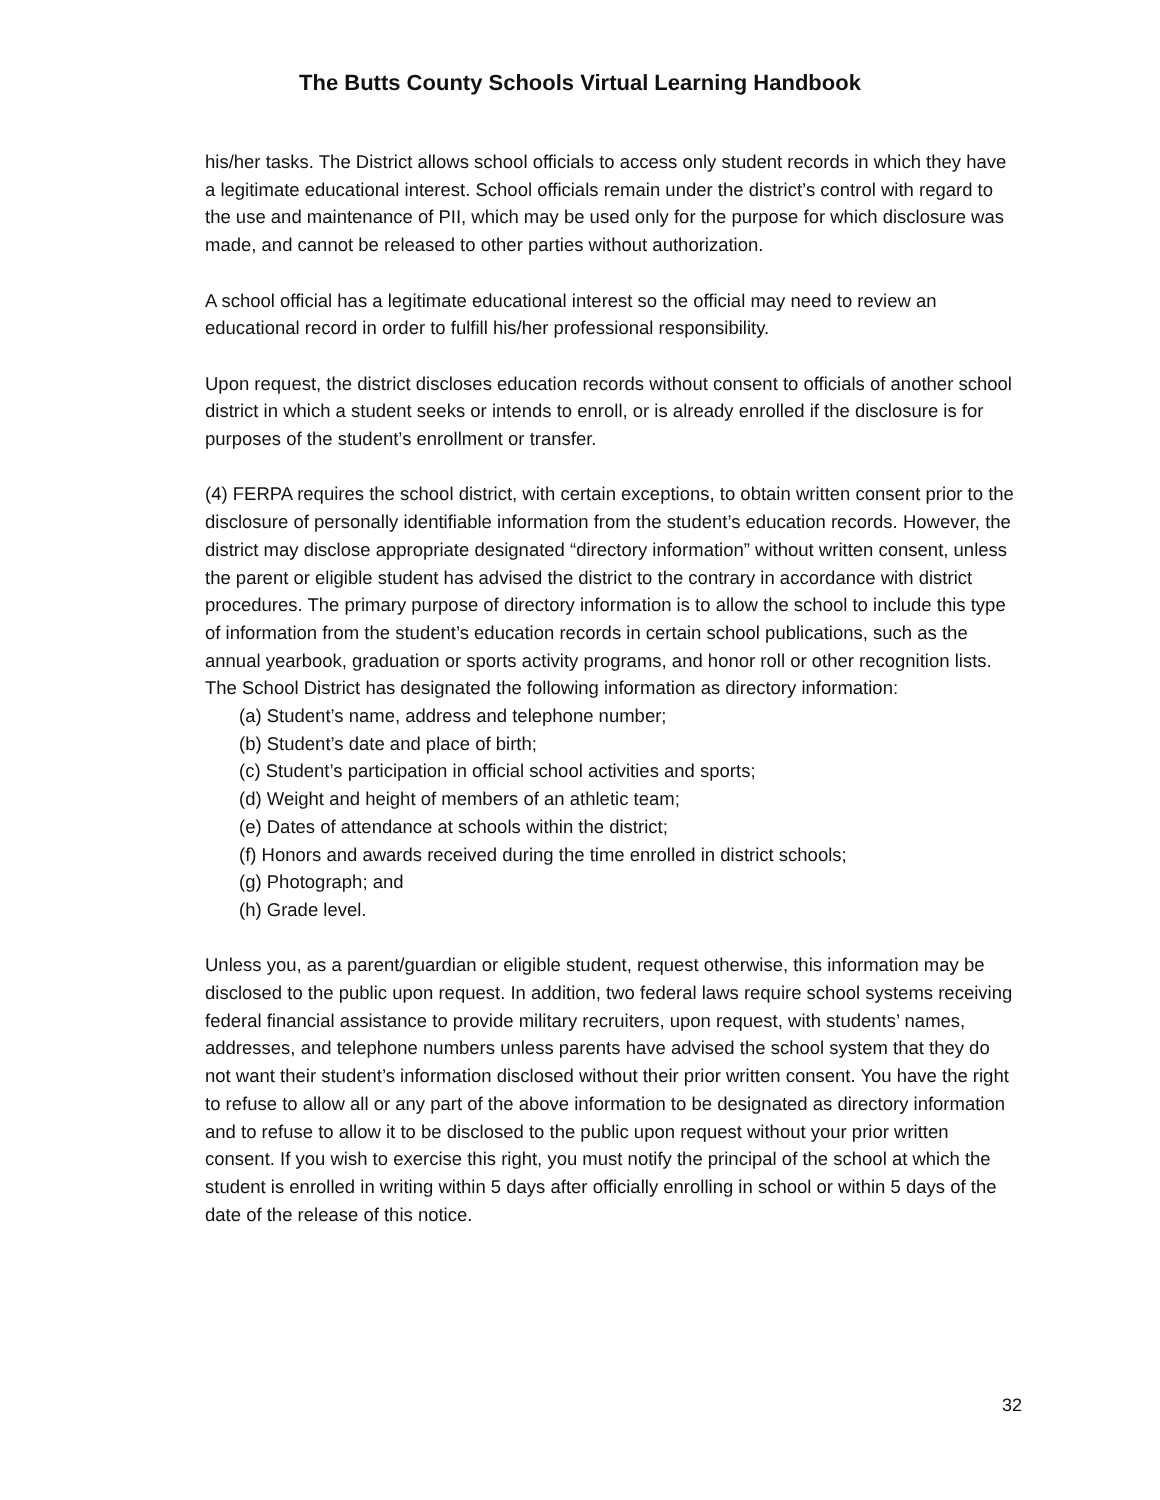The Butts County Schools Virtual Learning Handbook
his/her tasks. The District allows school officials to access only student records in which they have a legitimate educational interest. School officials remain under the district’s control with regard to the use and maintenance of PII, which may be used only for the purpose for which disclosure was made, and cannot be released to other parties without authorization.
A school official has a legitimate educational interest so the official may need to review an educational record in order to fulfill his/her professional responsibility.
Upon request, the district discloses education records without consent to officials of another school district in which a student seeks or intends to enroll, or is already enrolled if the disclosure is for purposes of the student’s enrollment or transfer.
(4) FERPA requires the school district, with certain exceptions, to obtain written consent prior to the disclosure of personally identifiable information from the student’s education records. However, the district may disclose appropriate designated “directory information” without written consent, unless the parent or eligible student has advised the district to the contrary in accordance with district procedures. The primary purpose of directory information is to allow the school to include this type of information from the student’s education records in certain school publications, such as the annual yearbook, graduation or sports activity programs, and honor roll or other recognition lists.
The School District has designated the following information as directory information:
(a) Student’s name, address and telephone number;
(b) Student’s date and place of birth;
(c) Student’s participation in official school activities and sports;
(d) Weight and height of members of an athletic team;
(e) Dates of attendance at schools within the district;
(f) Honors and awards received during the time enrolled in district schools;
(g) Photograph; and
(h) Grade level.
Unless you, as a parent/guardian or eligible student, request otherwise, this information may be disclosed to the public upon request. In addition, two federal laws require school systems receiving federal financial assistance to provide military recruiters, upon request, with students’ names, addresses, and telephone numbers unless parents have advised the school system that they do not want their student’s information disclosed without their prior written consent. You have the right to refuse to allow all or any part of the above information to be designated as directory information and to refuse to allow it to be disclosed to the public upon request without your prior written consent. If you wish to exercise this right, you must notify the principal of the school at which the student is enrolled in writing within 5 days after officially enrolling in school or within 5 days of the date of the release of this notice.
32